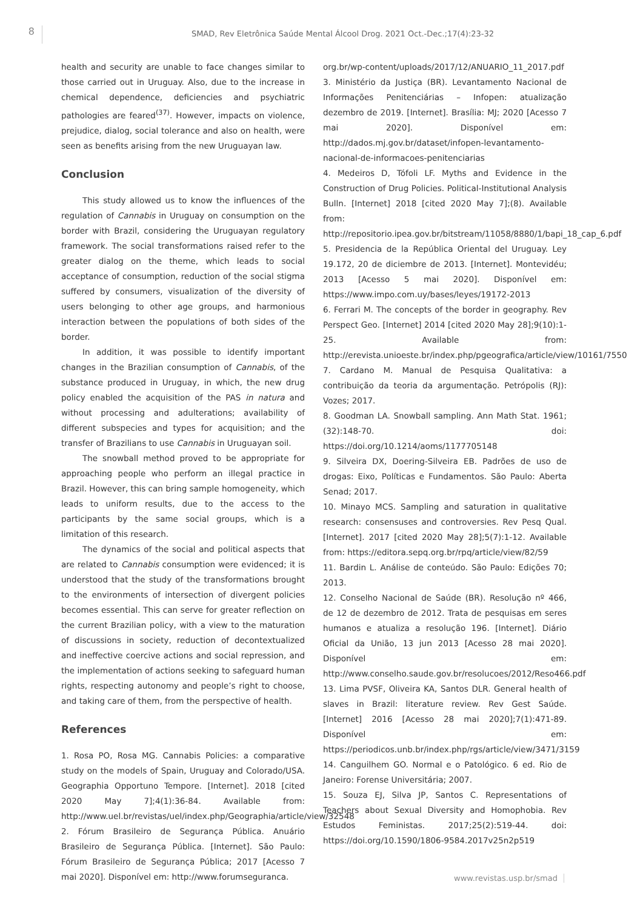8
SMAD, Rev Eletrônica Saúde Mental Álcool Drog. 2021 Oct.-Dec.;17(4):23-32
health and security are unable to face changes similar to those carried out in Uruguay. Also, due to the increase in chemical dependence, deficiencies and psychiatric pathologies are feared<sup>(37)</sup>. However, impacts on violence, prejudice, dialog, social tolerance and also on health, were seen as benefits arising from the new Uruguayan law.
Conclusion
This study allowed us to know the influences of the regulation of Cannabis in Uruguay on consumption on the border with Brazil, considering the Uruguayan regulatory framework. The social transformations raised refer to the greater dialog on the theme, which leads to social acceptance of consumption, reduction of the social stigma suffered by consumers, visualization of the diversity of users belonging to other age groups, and harmonious interaction between the populations of both sides of the border.
In addition, it was possible to identify important changes in the Brazilian consumption of Cannabis, of the substance produced in Uruguay, in which, the new drug policy enabled the acquisition of the PAS in natura and without processing and adulterations; availability of different subspecies and types for acquisition; and the transfer of Brazilians to use Cannabis in Uruguayan soil.
The snowball method proved to be appropriate for approaching people who perform an illegal practice in Brazil. However, this can bring sample homogeneity, which leads to uniform results, due to the access to the participants by the same social groups, which is a limitation of this research.
The dynamics of the social and political aspects that are related to Cannabis consumption were evidenced; it is understood that the study of the transformations brought to the environments of intersection of divergent policies becomes essential. This can serve for greater reflection on the current Brazilian policy, with a view to the maturation of discussions in society, reduction of decontextualized and ineffective coercive actions and social repression, and the implementation of actions seeking to safeguard human rights, respecting autonomy and people’s right to choose, and taking care of them, from the perspective of health.
References
1. Rosa PO, Rosa MG. Cannabis Policies: a comparative study on the models of Spain, Uruguay and Colorado/USA. Geographia Opportuno Tempore. [Internet]. 2018 [cited 2020 May 7];4(1):36-84. Available from: http://www.uel.br/revistas/uel/index.php/Geographia/article/view/32548
2. Fórum Brasileiro de Segurança Pública. Anuário Brasileiro de Segurança Pública. [Internet]. São Paulo: Fórum Brasileiro de Segurança Pública; 2017 [Acesso 7 mai 2020]. Disponível em: http://www.forumseguranca.
org.br/wp-content/uploads/2017/12/ANUARIO_11_2017.pdf
3. Ministério da Justiça (BR). Levantamento Nacional de Informações Penitenciárias – Infopen: atualização dezembro de 2019. [Internet]. Brasília: MJ; 2020 [Acesso 7 mai 2020]. Disponível em: http://dados.mj.gov.br/dataset/infopen-levantamento-nacional-de-informacoes-penitenciarias
4. Medeiros D, Tófoli LF. Myths and Evidence in the Construction of Drug Policies. Political-Institutional Analysis Bulln. [Internet] 2018 [cited 2020 May 7];(8). Available from: http://repositorio.ipea.gov.br/bitstream/11058/8880/1/bapi_18_cap_6.pdf
5. Presidencia de la República Oriental del Uruguay. Ley 19.172, 20 de diciembre de 2013. [Internet]. Montevidéu; 2013 [Acesso 5 mai 2020]. Disponível em: https://www.impo.com.uy/bases/leyes/19172-2013
6. Ferrari M. The concepts of the border in geography. Rev Perspect Geo. [Internet] 2014 [cited 2020 May 28];9(10):1-25. Available from: http://erevista.unioeste.br/index.php/pgeografica/article/view/10161/7550
7. Cardano M. Manual de Pesquisa Qualitativa: a contribuição da teoria da argumentação. Petrópolis (RJ): Vozes; 2017.
8. Goodman LA. Snowball sampling. Ann Math Stat. 1961;(32):148-70. doi: https://doi.org/10.1214/aoms/1177705148
9. Silveira DX, Doering-Silveira EB. Padrões de uso de drogas: Eixo, Políticas e Fundamentos. São Paulo: Aberta Senad; 2017.
10. Minayo MCS. Sampling and saturation in qualitative research: consensuses and controversies. Rev Pesq Qual. [Internet]. 2017 [cited 2020 May 28];5(7):1-12. Available from: https://editora.sepq.org.br/rpq/article/view/82/59
11. Bardin L. Análise de conteúdo. São Paulo: Edições 70; 2013.
12. Conselho Nacional de Saúde (BR). Resolução nº 466, de 12 de dezembro de 2012. Trata de pesquisas em seres humanos e atualiza a resolução 196. [Internet]. Diário Oficial da União, 13 jun 2013 [Acesso 28 mai 2020]. Disponível em: http://www.conselho.saude.gov.br/resolucoes/2012/Reso466.pdf
13. Lima PVSF, Oliveira KA, Santos DLR. General health of slaves in Brazil: literature review. Rev Gest Saúde. [Internet] 2016 [Acesso 28 mai 2020];7(1):471-89. Disponível em: https://periodicos.unb.br/index.php/rgs/article/view/3471/3159
14. Canguilhem GO. Normal e o Patológico. 6 ed. Rio de Janeiro: Forense Universitária; 2007.
15. Souza EJ, Silva JP, Santos C. Representations of Teachers about Sexual Diversity and Homophobia. Rev Estudos Feministas. 2017;25(2):519-44. doi: https://doi.org/10.1590/1806-9584.2017v25n2p519
www.revistas.usp.br/smad